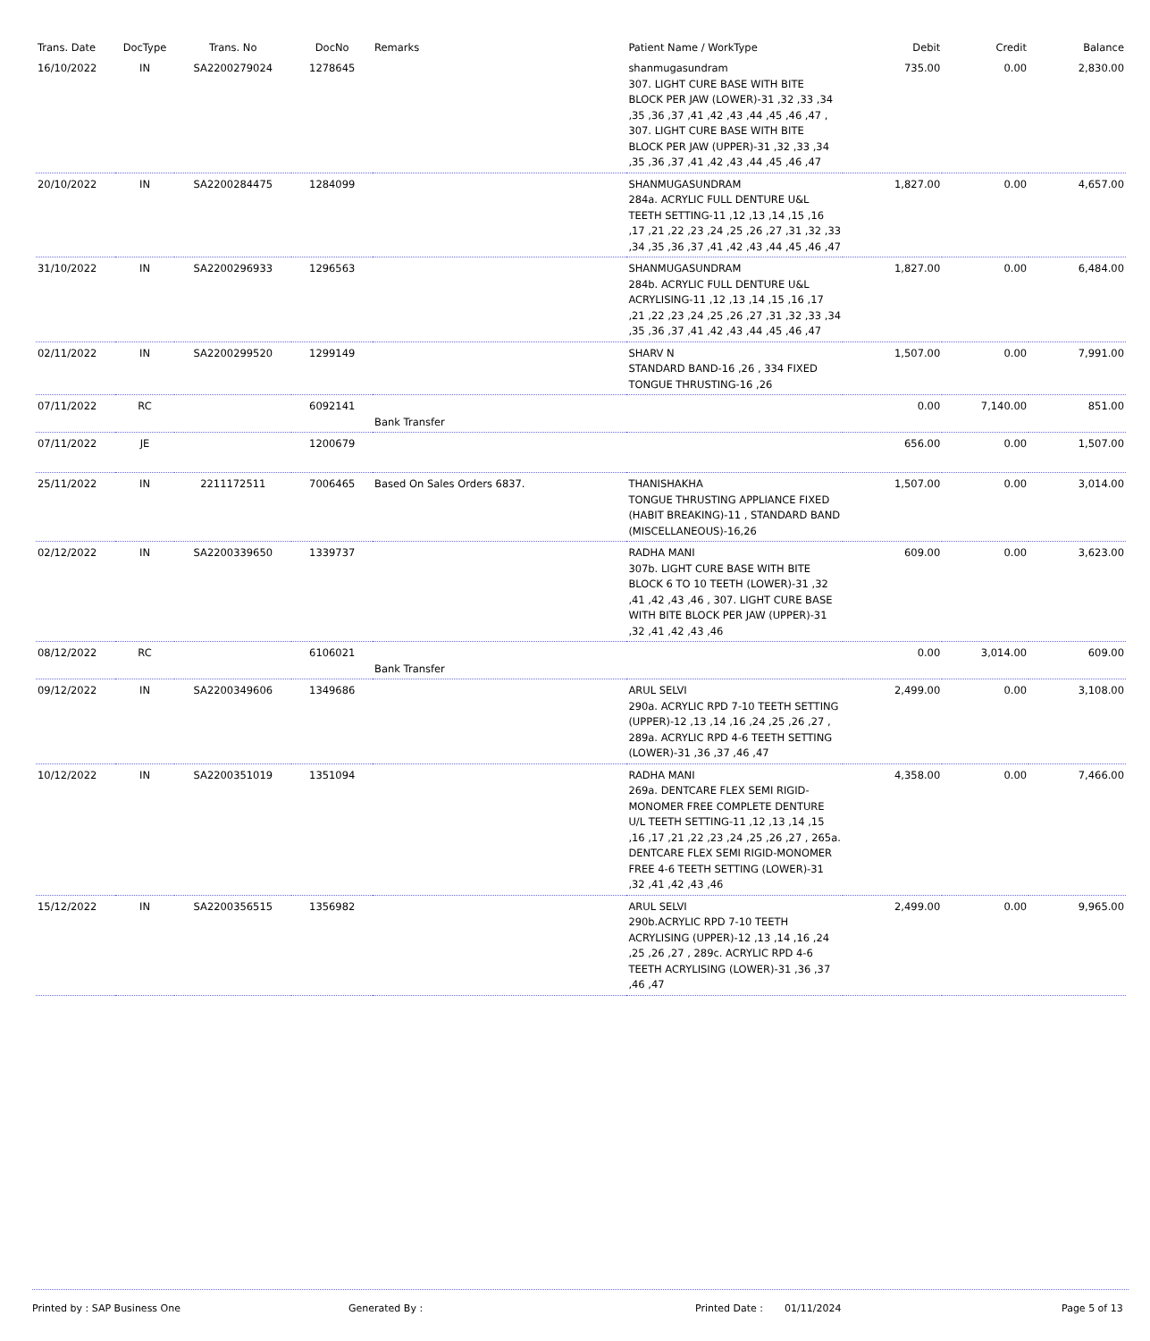| Trans. Date | DocType | Trans. No | DocNo | Remarks | Patient Name / WorkType | Debit | Credit | Balance |
| --- | --- | --- | --- | --- | --- | --- | --- | --- |
| 16/10/2022 | IN | SA2200279024 | 1278645 | | shanmugasundram 307. LIGHT CURE BASE WITH BITE BLOCK PER JAW (LOWER)-31 ,32 ,33 ,34 ,35 ,36 ,37 ,41 ,42 ,43 ,44 ,45 ,46 ,47 , 307. LIGHT CURE BASE WITH BITE BLOCK PER JAW (UPPER)-31 ,32 ,33 ,34 ,35 ,36 ,37 ,41 ,42 ,43 ,44 ,45 ,46 ,47 | 735.00 | 0.00 | 2,830.00 |
| 20/10/2022 | IN | SA2200284475 | 1284099 | | SHANMUGASUNDRAM 284a. ACRYLIC FULL DENTURE U&L TEETH SETTING-11 ,12 ,13 ,14 ,15 ,16 ,17 ,21 ,22 ,23 ,24 ,25 ,26 ,27 ,31 ,32 ,33 ,34 ,35 ,36 ,37 ,41 ,42 ,43 ,44 ,45 ,46 ,47 | 1,827.00 | 0.00 | 4,657.00 |
| 31/10/2022 | IN | SA2200296933 | 1296563 | | SHANMUGASUNDRAM 284b. ACRYLIC FULL DENTURE U&L ACRYLISING-11 ,12 ,13 ,14 ,15 ,16 ,17 ,21 ,22 ,23 ,24 ,25 ,26 ,27 ,31 ,32 ,33 ,34 ,35 ,36 ,37 ,41 ,42 ,43 ,44 ,45 ,46 ,47 | 1,827.00 | 0.00 | 6,484.00 |
| 02/11/2022 | IN | SA2200299520 | 1299149 | | SHARV N STANDARD BAND-16 ,26 , 334 FIXED TONGUE THRUSTING-16 ,26 | 1,507.00 | 0.00 | 7,991.00 |
| 07/11/2022 | RC | | 6092141 | Bank Transfer | | 0.00 | 7,140.00 | 851.00 |
| 07/11/2022 | JE | | 1200679 | | | 656.00 | 0.00 | 1,507.00 |
| 25/11/2022 | IN | 2211172511 | 7006465 | Based On Sales Orders 6837. | THANISHAKHA TONGUE THRUSTING APPLIANCE FIXED (HABIT BREAKING)-11 , STANDARD BAND (MISCELLANEOUS)-16,26 | 1,507.00 | 0.00 | 3,014.00 |
| 02/12/2022 | IN | SA2200339650 | 1339737 | | RADHA MANI 307b. LIGHT CURE BASE WITH BITE BLOCK 6 TO 10 TEETH (LOWER)-31 ,32 ,41 ,42 ,43 ,46 , 307. LIGHT CURE BASE WITH BITE BLOCK PER JAW (UPPER)-31 ,32 ,41 ,42 ,43 ,46 | 609.00 | 0.00 | 3,623.00 |
| 08/12/2022 | RC | | 6106021 | Bank Transfer | | 0.00 | 3,014.00 | 609.00 |
| 09/12/2022 | IN | SA2200349606 | 1349686 | | ARUL SELVI 290a. ACRYLIC RPD 7-10 TEETH SETTING (UPPER)-12 ,13 ,14 ,16 ,24 ,25 ,26 ,27 , 289a. ACRYLIC RPD 4-6 TEETH SETTING (LOWER)-31 ,36 ,37 ,46 ,47 | 2,499.00 | 0.00 | 3,108.00 |
| 10/12/2022 | IN | SA2200351019 | 1351094 | | RADHA MANI 269a. DENTCARE FLEX SEMI RIGID-MONOMER FREE COMPLETE DENTURE U/L TEETH SETTING-11 ,12 ,13 ,14 ,15 ,16 ,17 ,21 ,22 ,23 ,24 ,25 ,26 ,27 , 265a. DENTCARE FLEX SEMI RIGID-MONOMER FREE 4-6 TEETH SETTING (LOWER)-31 ,32 ,41 ,42 ,43 ,46 | 4,358.00 | 0.00 | 7,466.00 |
| 15/12/2022 | IN | SA2200356515 | 1356982 | | ARUL SELVI 290b.ACRYLIC RPD 7-10 TEETH ACRYLISING (UPPER)-12 ,13 ,14 ,16 ,24 ,25 ,26 ,27 , 289c. ACRYLIC RPD 4-6 TEETH ACRYLISING (LOWER)-31 ,36 ,37 ,46 ,47 | 2,499.00 | 0.00 | 9,965.00 |
Printed by : SAP Business One Generated By : Printed Date : 01/11/2024 Page 5 of 13